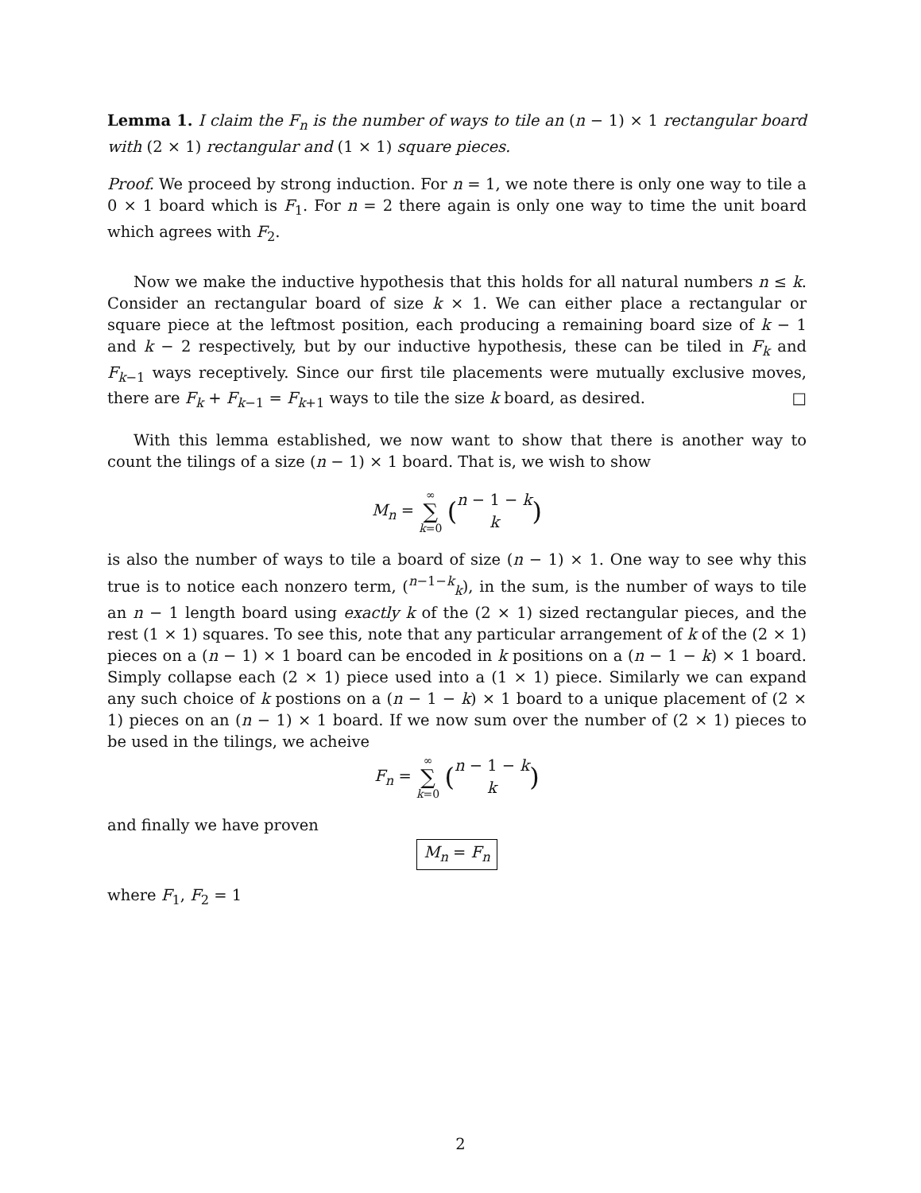Lemma 1. I claim the F<sub>n</sub> is the number of ways to tile an (n − 1) × 1 rectangular board with (2 × 1) rectangular and (1 × 1) square pieces.
Proof. We proceed by strong induction. For n = 1, we note there is only one way to tile a 0 × 1 board which is F<sub>1</sub>. For n = 2 there again is only one way to time the unit board which agrees with F<sub>2</sub>.
Now we make the inductive hypothesis that this holds for all natural numbers n ≤ k. Consider an rectangular board of size k × 1. We can either place a rectangular or square piece at the leftmost position, each producing a remaining board size of k − 1 and k − 2 respectively, but by our inductive hypothesis, these can be tiled in F<sub>k</sub> and F<sub>k−1</sub> ways receptively. Since our first tile placements were mutually exclusive moves, there are F<sub>k</sub> + F<sub>k−1</sub> = F<sub>k+1</sub> ways to tile the size k board, as desired. □
With this lemma established, we now want to show that there is another way to count the tilings of a size (n − 1) × 1 board. That is, we wish to show
M<sub>n</sub> = ∞ ∑ k=0 (n − 1 − k
k)
is also the number of ways to tile a board of size (n − 1) × 1. One way to see why this true is to notice each nonzero term, (<sup>n−1−k</sup><sub>k</sub>), in the sum, is the number of ways to tile an n − 1 length board using exactly k of the (2 × 1) sized rectangular pieces, and the rest (1 × 1) squares. To see this, note that any particular arrangement of k of the (2 × 1) pieces on a (n − 1) × 1 board can be encoded in k positions on a (n − 1 − k) × 1 board. Simply collapse each (2 × 1) piece used into a (1 × 1) piece. Similarly we can expand any such choice of k postions on a (n − 1 − k) × 1 board to a unique placement of (2 × 1) pieces on an (n − 1) × 1 board. If we now sum over the number of (2 × 1) pieces to be used in the tilings, we acheive
F<sub>n</sub> = ∞ ∑ k=0 (n − 1 − k
k)
and finally we have proven
M<sub>n</sub> = F<sub>n</sub>
where F<sub>1</sub>, F<sub>2</sub> = 1
2